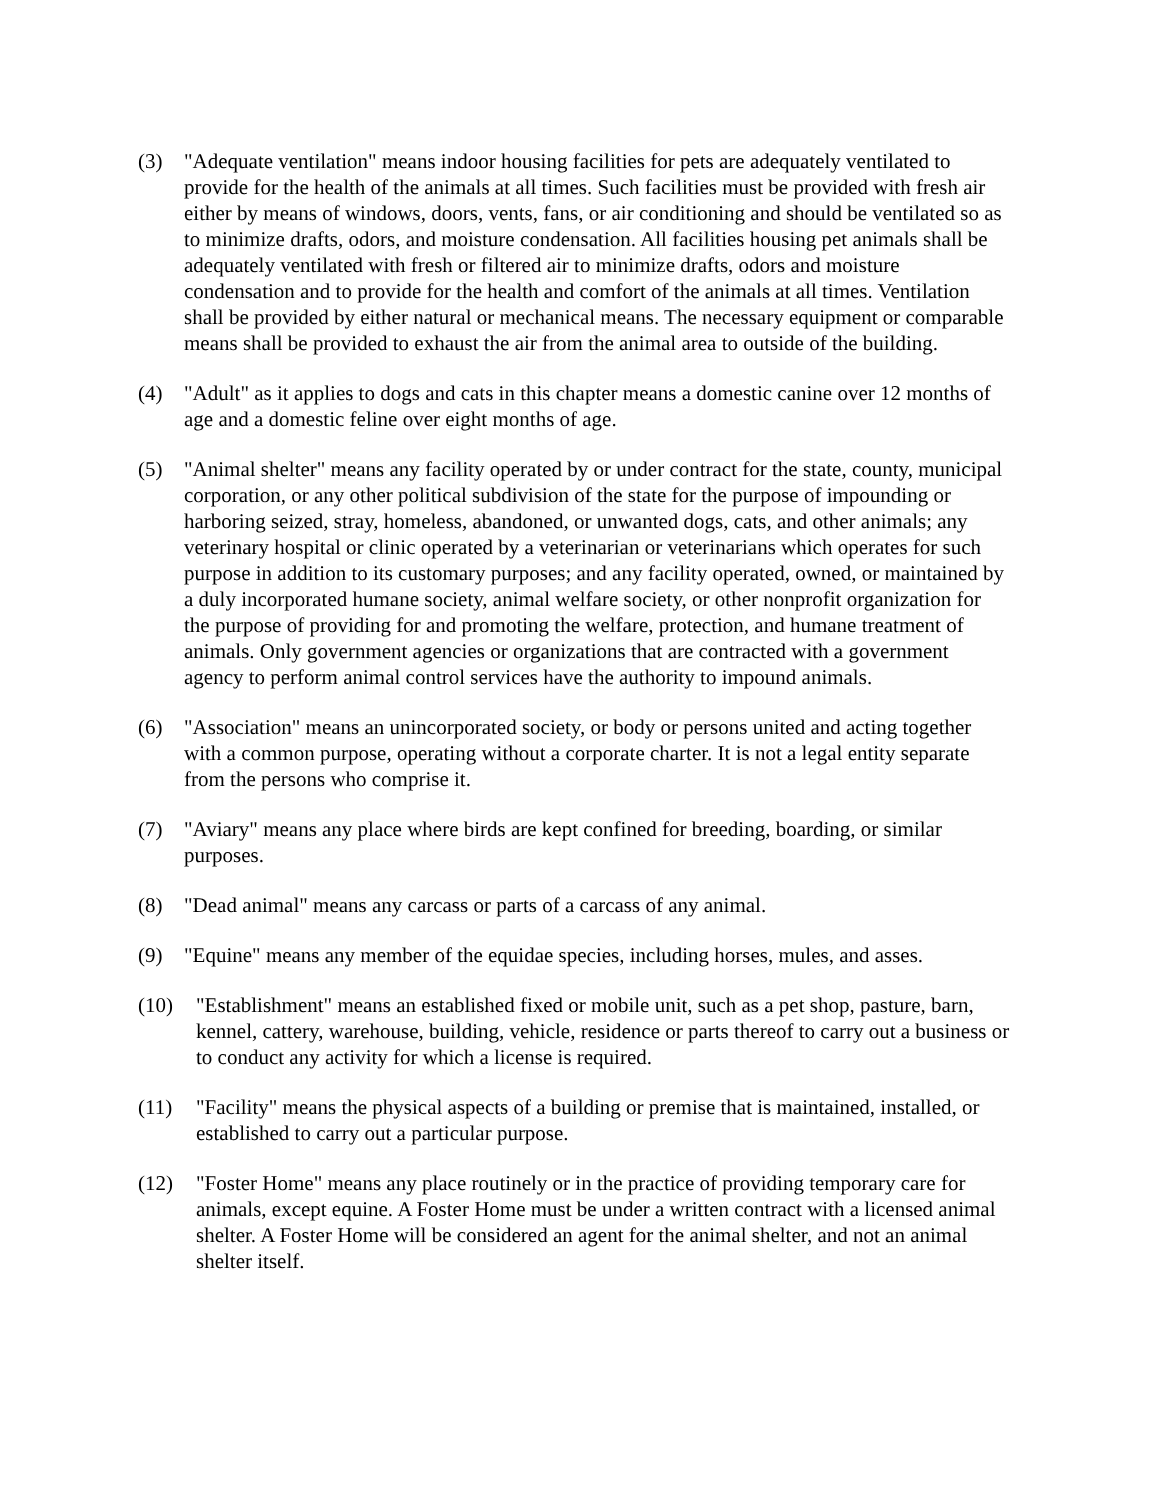(3) "Adequate ventilation" means indoor housing facilities for pets are adequately ventilated to provide for the health of the animals at all times. Such facilities must be provided with fresh air either by means of windows, doors, vents, fans, or air conditioning and should be ventilated so as to minimize drafts, odors, and moisture condensation. All facilities housing pet animals shall be adequately ventilated with fresh or filtered air to minimize drafts, odors and moisture condensation and to provide for the health and comfort of the animals at all times. Ventilation shall be provided by either natural or mechanical means. The necessary equipment or comparable means shall be provided to exhaust the air from the animal area to outside of the building.
(4) "Adult" as it applies to dogs and cats in this chapter means a domestic canine over 12 months of age and a domestic feline over eight months of age.
(5) "Animal shelter" means any facility operated by or under contract for the state, county, municipal corporation, or any other political subdivision of the state for the purpose of impounding or harboring seized, stray, homeless, abandoned, or unwanted dogs, cats, and other animals; any veterinary hospital or clinic operated by a veterinarian or veterinarians which operates for such purpose in addition to its customary purposes; and any facility operated, owned, or maintained by a duly incorporated humane society, animal welfare society, or other nonprofit organization for the purpose of providing for and promoting the welfare, protection, and humane treatment of animals. Only government agencies or organizations that are contracted with a government agency to perform animal control services have the authority to impound animals.
(6) "Association" means an unincorporated society, or body or persons united and acting together with a common purpose, operating without a corporate charter. It is not a legal entity separate from the persons who comprise it.
(7) "Aviary" means any place where birds are kept confined for breeding, boarding, or similar purposes.
(8) "Dead animal" means any carcass or parts of a carcass of any animal.
(9) "Equine" means any member of the equidae species, including horses, mules, and asses.
(10) "Establishment" means an established fixed or mobile unit, such as a pet shop, pasture, barn, kennel, cattery, warehouse, building, vehicle, residence or parts thereof to carry out a business or to conduct any activity for which a license is required.
(11) "Facility" means the physical aspects of a building or premise that is maintained, installed, or established to carry out a particular purpose.
(12) "Foster Home" means any place routinely or in the practice of providing temporary care for animals, except equine. A Foster Home must be under a written contract with a licensed animal shelter. A Foster Home will be considered an agent for the animal shelter, and not an animal shelter itself.